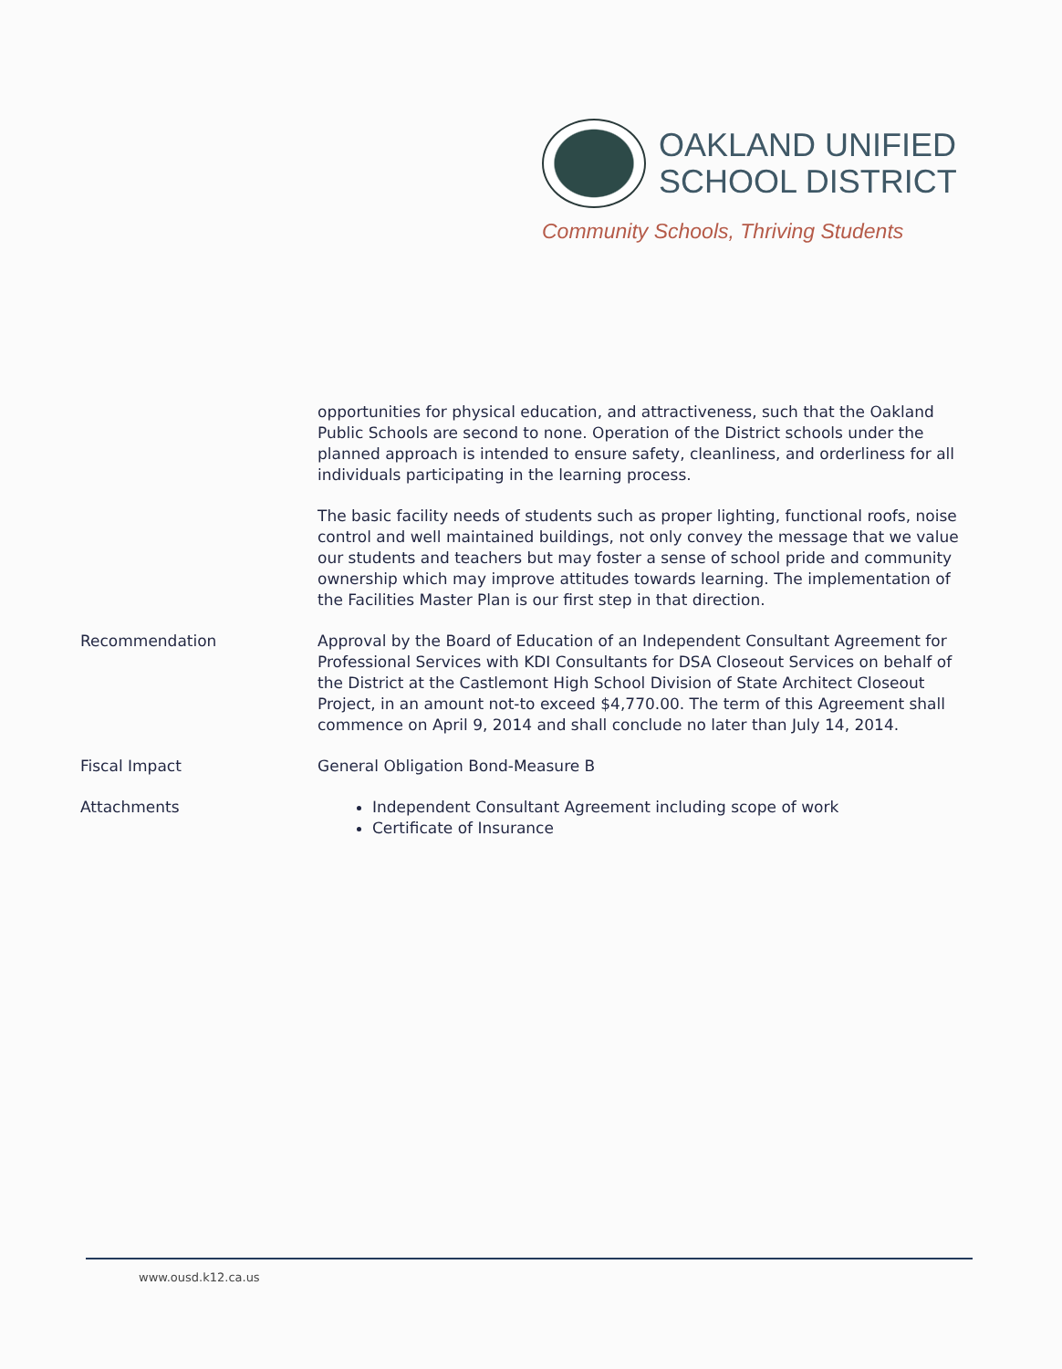OAKLAND UNIFIED
SCHOOL DISTRICT
Community Schools, Thriving Students
opportunities for physical education, and attractiveness, such that the Oakland Public Schools are second to none. Operation of the District schools under the planned approach is intended to ensure safety, cleanliness, and orderliness for all individuals participating in the learning process.
The basic facility needs of students such as proper lighting, functional roofs, noise control and well maintained buildings, not only convey the message that we value our students and teachers but may foster a sense of school pride and community ownership which may improve attitudes towards learning. The implementation of the Facilities Master Plan is our first step in that direction.
Recommendation Approval by the Board of Education of an Independent Consultant Agreement for Professional Services with KDI Consultants for DSA Closeout Services on behalf of the District at the Castlemont High School Division of State Architect Closeout Project, in an amount not-to exceed $4,770.00. The term of this Agreement shall commence on April 9, 2014 and shall conclude no later than July 14, 2014.
Fiscal Impact General Obligation Bond-Measure B
Attachments Independent Consultant Agreement including scope of work
Certificate of Insurance
www.ousd.k12.ca.us